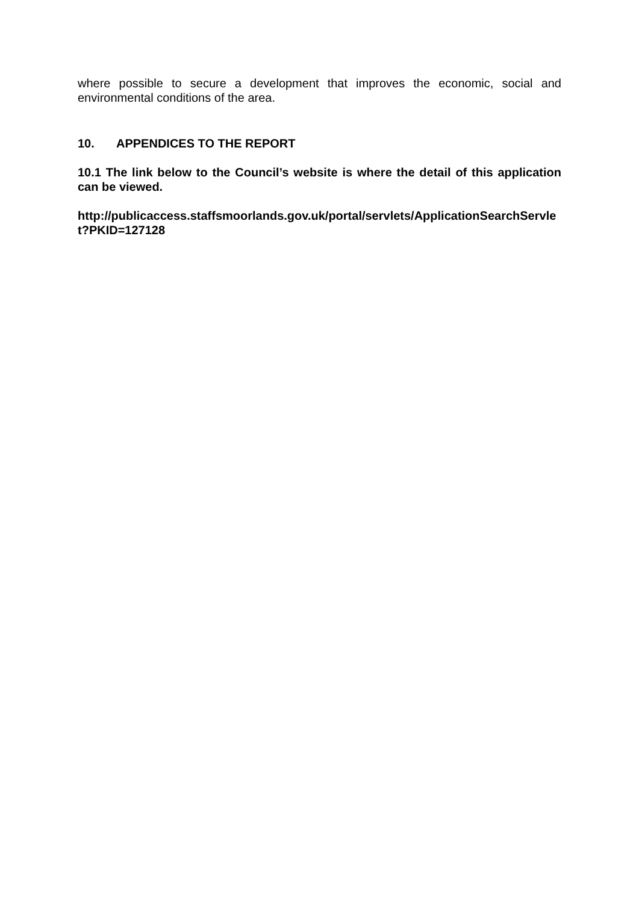where possible to secure a development that improves the economic, social and environmental conditions of the area.
10. APPENDICES TO THE REPORT
10.1 The link below to the Council’s website is where the detail of this application can be viewed.
http://publicaccess.staffsmoorlands.gov.uk/portal/servlets/ApplicationSearchServlet?PKID=127128